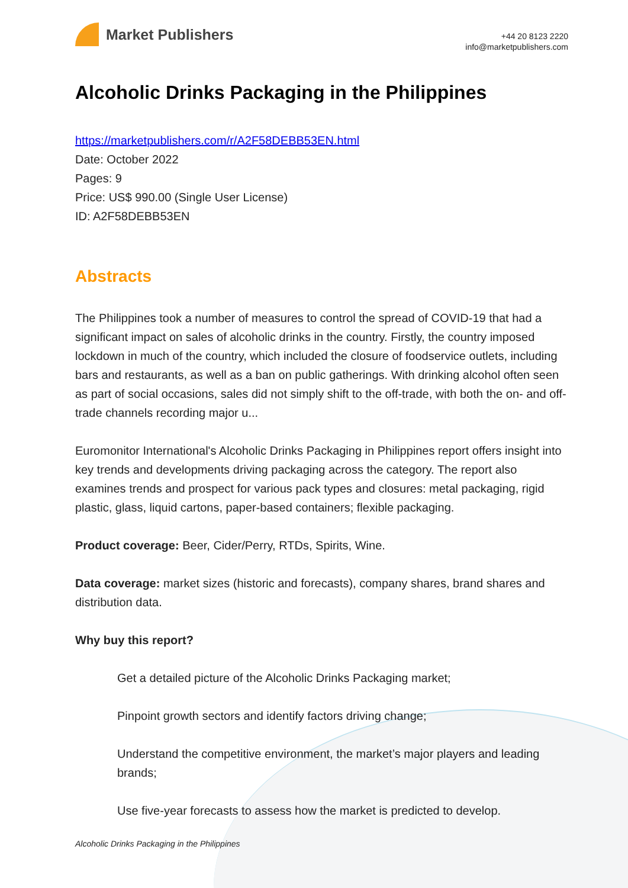Market Publishers
+44 20 8123 2220
info@marketpublishers.com
Alcoholic Drinks Packaging in the Philippines
https://marketpublishers.com/r/A2F58DEBB53EN.html
Date: October 2022
Pages: 9
Price: US$ 990.00 (Single User License)
ID: A2F58DEBB53EN
Abstracts
The Philippines took a number of measures to control the spread of COVID-19 that had a significant impact on sales of alcoholic drinks in the country. Firstly, the country imposed lockdown in much of the country, which included the closure of foodservice outlets, including bars and restaurants, as well as a ban on public gatherings. With drinking alcohol often seen as part of social occasions, sales did not simply shift to the off-trade, with both the on- and off-trade channels recording major u...
Euromonitor International's Alcoholic Drinks Packaging in Philippines report offers insight into key trends and developments driving packaging across the category. The report also examines trends and prospect for various pack types and closures: metal packaging, rigid plastic, glass, liquid cartons, paper-based containers; flexible packaging.
Product coverage: Beer, Cider/Perry, RTDs, Spirits, Wine.
Data coverage: market sizes (historic and forecasts), company shares, brand shares and distribution data.
Why buy this report?
Get a detailed picture of the Alcoholic Drinks Packaging market;
Pinpoint growth sectors and identify factors driving change;
Understand the competitive environment, the market’s major players and leading brands;
Use five-year forecasts to assess how the market is predicted to develop.
Alcoholic Drinks Packaging in the Philippines